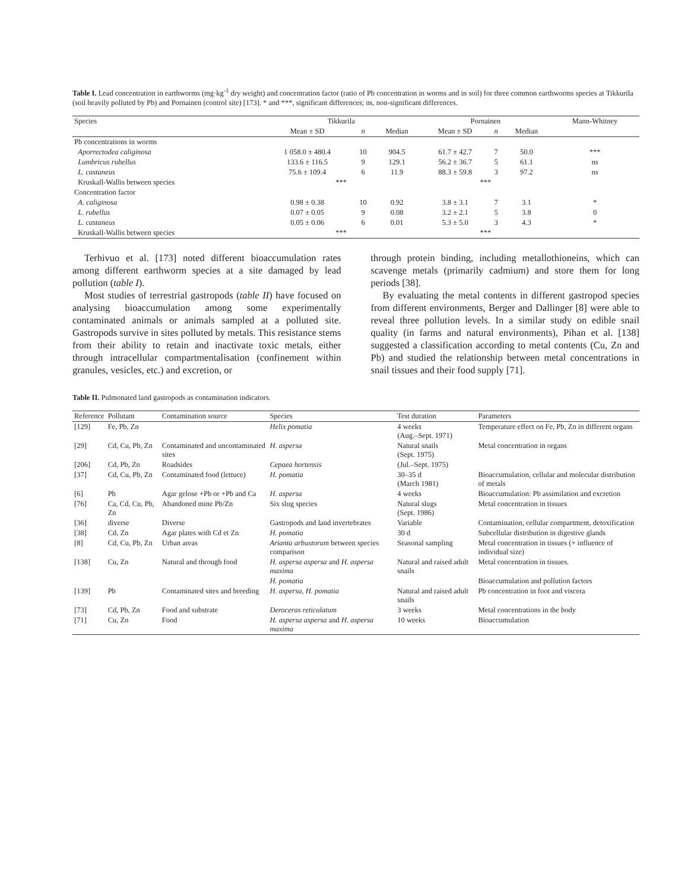Table I. Lead concentration in earthworms (mg·kg<sup>-1</sup> dry weight) and concentration factor (ratio of Pb concentration in worms and in soil) for three common earthworms species at Tikkurila (soil heavily polluted by Pb) and Pornainen (control site) [173]. * and ***, significant differences; ns, non-significant differences.
| Species | Tikkurila | | | Pornainen | | | Mann-Whitney |
| --- | --- | --- | --- | --- | --- | --- | --- |
| | Mean ± SD | n | Median | Mean ± SD | n | Median | |
| Pb concentrations in worms | | | | | | | |
| Aporrectodea caliginosa | 1 058.0 ± 480.4 | 10 | 904.5 | 61.7 ± 42.7 | 7 | 50.0 | *** |
| Lumbricus rubellus | 133.6 ± 116.5 | 9 | 129.1 | 56.2 ± 36.7 | 5 | 61.1 | ns |
| L. castaneus | 75.6 ± 109.4 | 6 | 11.9 | 88.3 ± 59.8 | 3 | 97.2 | ns |
| Kruskall-Wallis between species | *** | | | *** | | | |
| Concentration factor | | | | | | | |
| A. caliginosa | 0.98 ± 0.38 | 10 | 0.92 | 3.8 ± 3.1 | 7 | 3.1 | * |
| L. rubellus | 0.07 ± 0.05 | 9 | 0.08 | 3.2 ± 2.1 | 5 | 3.8 | 0 |
| L. castaneus | 0.05 ± 0.06 | 6 | 0.01 | 5.3 ± 5.0 | 3 | 4.3 | * |
| Kruskall-Wallis between species | *** | | | *** | | | |
Terhivuo et al. [173] noted different bioaccumulation rates among different earthworm species at a site damaged by lead pollution (table I).
Most studies of terrestrial gastropods (table II) have focused on analysing bioaccumulation among some experimentally contaminated animals or animals sampled at a polluted site. Gastropods survive in sites polluted by metals. This resistance stems from their ability to retain and inactivate toxic metals, either through intracellular compartmentalisation (confinement within granules, vesicles, etc.) and excretion, or
through protein binding, including metallothioneins, which can scavenge metals (primarily cadmium) and store them for long periods [38].
By evaluating the metal contents in different gastropod species from different environments, Berger and Dallinger [8] were able to reveal three pollution levels. In a similar study on edible snail quality (in farms and natural environments), Pihan et al. [138] suggested a classification according to metal contents (Cu, Zn and Pb) and studied the relationship between metal concentrations in snail tissues and their food supply [71].
Table II. Pulmonated land gastropods as contamination indicators.
| Reference | Pollutant | Contamination source | Species | Test duration | Parameters |
| --- | --- | --- | --- | --- | --- |
| [129] | Fe, Pb, Zn | | Helix pomatia | 4 weeks (Aug.–Sept. 1971) | Temperature effect on Fe, Pb, Zn in different organs |
| [29] | Cd, Cu, Pb, Zn | Contaminated and uncontaminated sites | H. aspersa | Natural snails (Sept. 1975) | Metal concentration in organs |
| [206] | Cd, Pb, Zn | Roadsides | Cepaea hortensis | (Jul.–Sept. 1975) | |
| [37] | Cd, Cu, Pb, Zn | Contaminated food (lettuce) | H. pomatia | 30–35 d (March 1981) | Bioaccumulation, cellular and molecular distribution of metals |
| [6] | Pb | Agar gelose +Pb or +Pb and Ca | H. aspersa | 4 weeks | Bioaccumulation: Pb assimilation and excretion |
| [76] | Ca, Cd, Cu, Pb, Zn | Abandoned mine Pb/Zn | Six slug species | Natural slugs (Sept. 1986) | Metal concentration in tissues |
| [36] | diverse | Diverse | Gastropods and land invertebrates | Variable | Contamination, cellular compartment, detoxification |
| [38] | Cd, Zn | Agar plates with Cd et Zn | H. pomatia | 30 d | Subcellular distribution in digestive glands |
| [8] | Cd, Cu, Pb, Zn | Urban areas | Arianta arbustorum between species comparison | Seasonal sampling | Metal concentration in tissues (+ influence of individual size) |
| [138] | Cu, Zn | Natural and through food | H. aspersa aspersa and H. aspersa maxima | Natural and raised adult snails | Metal concentration in tissues. |
| | | | H. pomatia | | Bioaccumulation and pollution factors |
| [139] | Pb | Contaminated sites and breeding | H. aspersa, H. pomatia | Natural and raised adult snails | Pb concentration in foot and viscera |
| [73] | Cd, Pb, Zn | Food and substrate | Deroceras reticulatum | 3 weeks | Metal concentrations in the body |
| [71] | Cu, Zn | Food | H. aspersa aspersa and H. aspersa maxima | 10 weeks | Bioaccumulation |